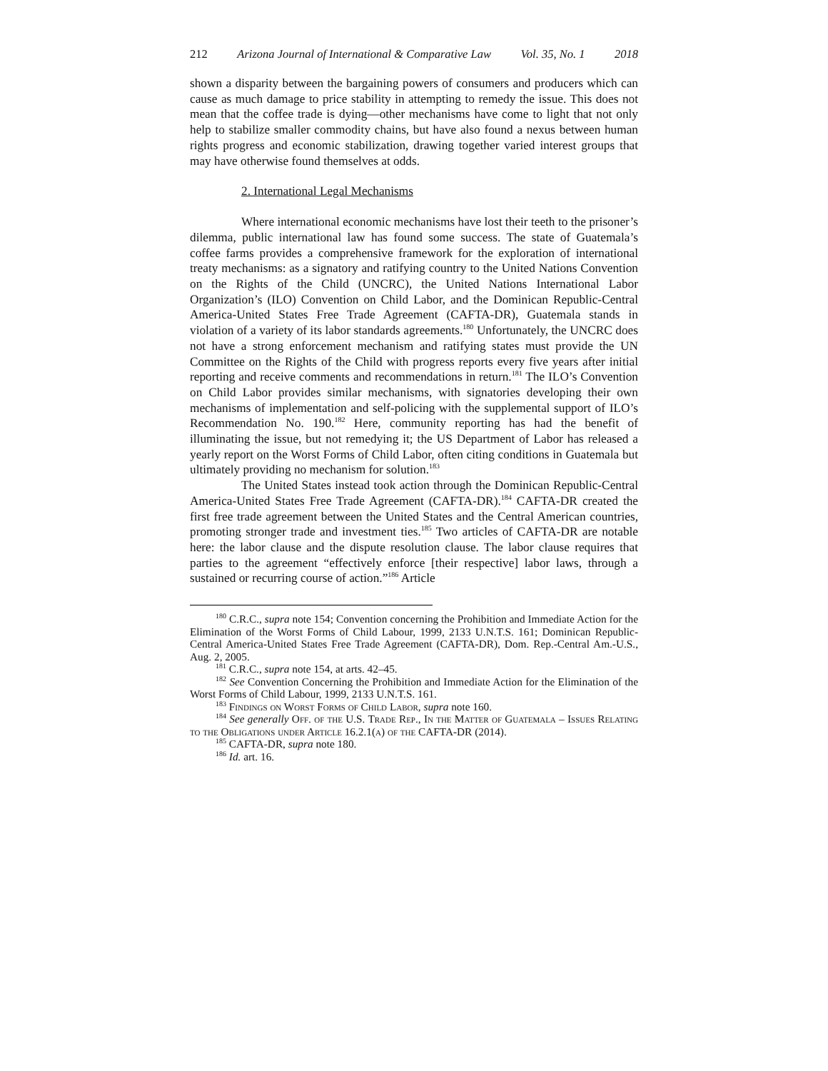212 Arizona Journal of International & Comparative Law Vol. 35, No. 1 2018
shown a disparity between the bargaining powers of consumers and producers which can cause as much damage to price stability in attempting to remedy the issue. This does not mean that the coffee trade is dying—other mechanisms have come to light that not only help to stabilize smaller commodity chains, but have also found a nexus between human rights progress and economic stabilization, drawing together varied interest groups that may have otherwise found themselves at odds.
2. International Legal Mechanisms
Where international economic mechanisms have lost their teeth to the prisoner’s dilemma, public international law has found some success. The state of Guatemala’s coffee farms provides a comprehensive framework for the exploration of international treaty mechanisms: as a signatory and ratifying country to the United Nations Convention on the Rights of the Child (UNCRC), the United Nations International Labor Organization’s (ILO) Convention on Child Labor, and the Dominican Republic-Central America-United States Free Trade Agreement (CAFTA-DR), Guatemala stands in violation of a variety of its labor standards agreements.<sup>180</sup> Unfortunately, the UNCRC does not have a strong enforcement mechanism and ratifying states must provide the UN Committee on the Rights of the Child with progress reports every five years after initial reporting and receive comments and recommendations in return.<sup>181</sup> The ILO’s Convention on Child Labor provides similar mechanisms, with signatories developing their own mechanisms of implementation and self-policing with the supplemental support of ILO’s Recommendation No. 190.<sup>182</sup> Here, community reporting has had the benefit of illuminating the issue, but not remedying it; the US Department of Labor has released a yearly report on the Worst Forms of Child Labor, often citing conditions in Guatemala but ultimately providing no mechanism for solution.<sup>183</sup>
The United States instead took action through the Dominican Republic-Central America-United States Free Trade Agreement (CAFTA-DR).<sup>184</sup> CAFTA-DR created the first free trade agreement between the United States and the Central American countries, promoting stronger trade and investment ties.<sup>185</sup> Two articles of CAFTA-DR are notable here: the labor clause and the dispute resolution clause. The labor clause requires that parties to the agreement “effectively enforce [their respective] labor laws, through a sustained or recurring course of action.”<sup>186</sup> Article
<sup>180</sup> C.R.C., supra note 154; Convention concerning the Prohibition and Immediate Action for the Elimination of the Worst Forms of Child Labour, 1999, 2133 U.N.T.S. 161; Dominican Republic-Central America-United States Free Trade Agreement (CAFTA-DR), Dom. Rep.-Central Am.-U.S., Aug. 2, 2005.
<sup>181</sup> C.R.C., supra note 154, at arts. 42–45.
<sup>182</sup> See Convention Concerning the Prohibition and Immediate Action for the Elimination of the Worst Forms of Child Labour, 1999, 2133 U.N.T.S. 161.
<sup>183</sup> Findings on Worst Forms of Child Labor, supra note 160.
<sup>184</sup> See generally Off. of the U.S. Trade Rep., In the Matter of Guatemala – Issues Relating to the Obligations under Article 16.2.1(a) of the CAFTA-DR (2014).
<sup>185</sup> CAFTA-DR, supra note 180.
<sup>186</sup> Id. art. 16.